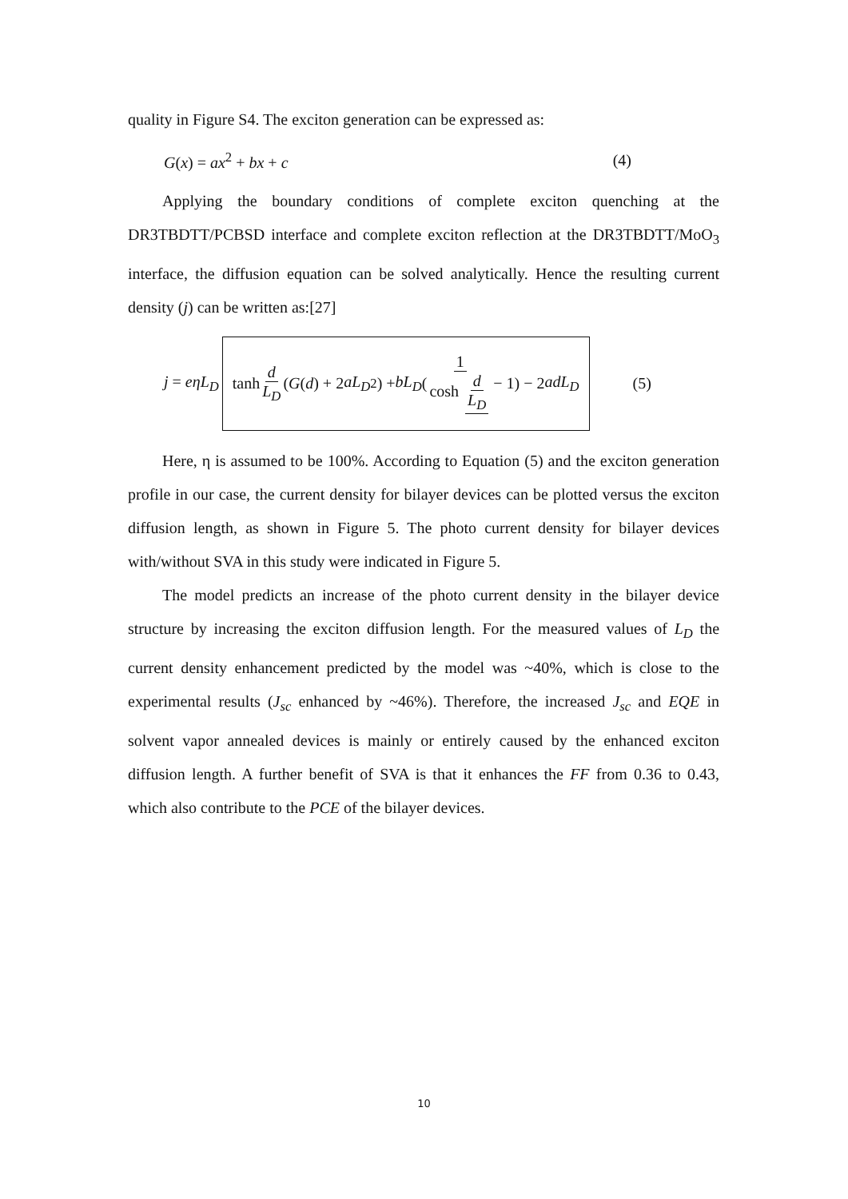quality in Figure S4. The exciton generation can be expressed as:
G(x) = ax<sup>2</sup> + bx + c (4)
Applying the boundary conditions of complete exciton quenching at the DR3TBDTT/PCBSD interface and complete exciton reflection at the DR3TBDTT/MoO<sub>3</sub> interface, the diffusion equation can be solved analytically. Hence the resulting current density (j) can be written as:[27]
j = eηL<sub>D</sub> tanh d L<sub>D</sub> (G (d) + 2 aL<sub>D</sub><sup>2</sup>) + bL<sub>D</sub> (1 cosh d L<sub>D</sub> − 1) − 2 adL<sub>D</sub> (5)
Here, η is assumed to be 100%. According to Equation (5) and the exciton generation profile in our case, the current density for bilayer devices can be plotted versus the exciton diffusion length, as shown in Figure 5. The photo current density for bilayer devices with/without SVA in this study were indicated in Figure 5.
The model predicts an increase of the photo current density in the bilayer device structure by increasing the exciton diffusion length. For the measured values of L<sub>D</sub> the current density enhancement predicted by the model was ~40%, which is close to the experimental results (J<sub>sc</sub> enhanced by ~46%). Therefore, the increased J<sub>sc</sub> and EQE in solvent vapor annealed devices is mainly or entirely caused by the enhanced exciton diffusion length. A further benefit of SVA is that it enhances the FF from 0.36 to 0.43, which also contribute to the PCE of the bilayer devices.
10